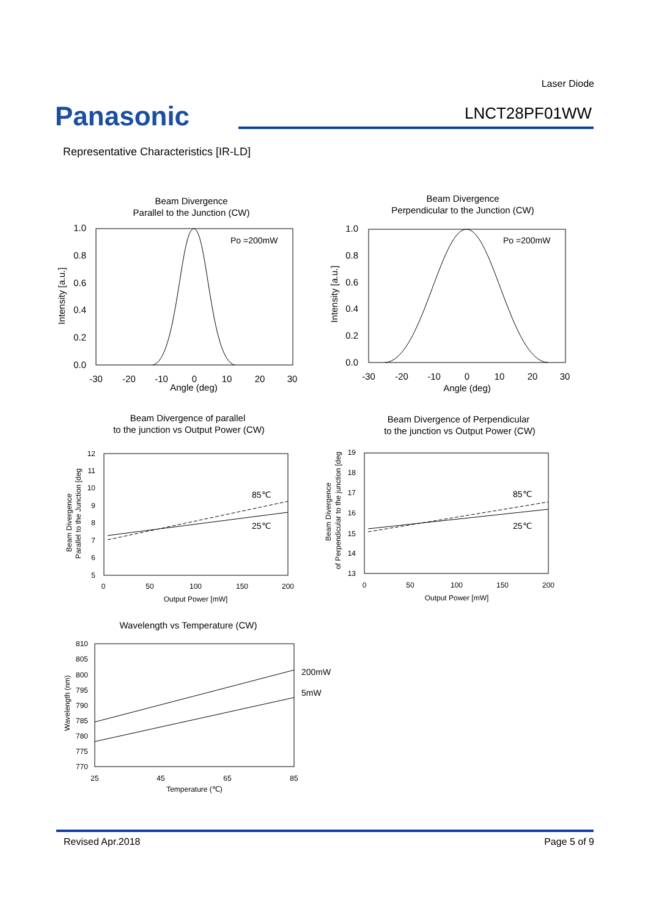Laser Diode
Panasonic LNCT28PF01WW
Representative Characteristics [IR-LD]
Beam Divergence
Parallel to the Junction (CW)
Beam Divergence
Perpendicular to the Junction (CW)
Beam Divergence of parallel
to the junction vs Output Power (CW)
Beam Divergence of Perpendicular
to the junction vs Output Power (CW)
Wavelength vs Temperature (CW)
Angle (deg)
Angle (deg)
Po =200mW
Po =200mW
85℃
25℃
85℃
25℃
200mW
5mW
1.0
0.8
0.6
0.4
0.2
0.0
1.0
0.8
0.6
0.4
0.2
0.0
-30
-20
-10
0
10
20
30
-30
-20
-10
0
10
20
30
12
11
10
9
8
7
6
5
19
18
17
16
15
14
13
810
805
800
795
790
785
780
775
770
0
50
100
150
200
Output Power [mW]
0
50
100
150
200
Output Power [mW]
25
45
65
85
Temperature (℃)
Intensity [a.u.]
Intensity [a.u.]
Beam Divergence
Parallel to the Junction [deg
Beam Divergence
of Perpendicular to the junction [deg
Wavelength (nm)
Revised Apr.2018 Page 5 of 9